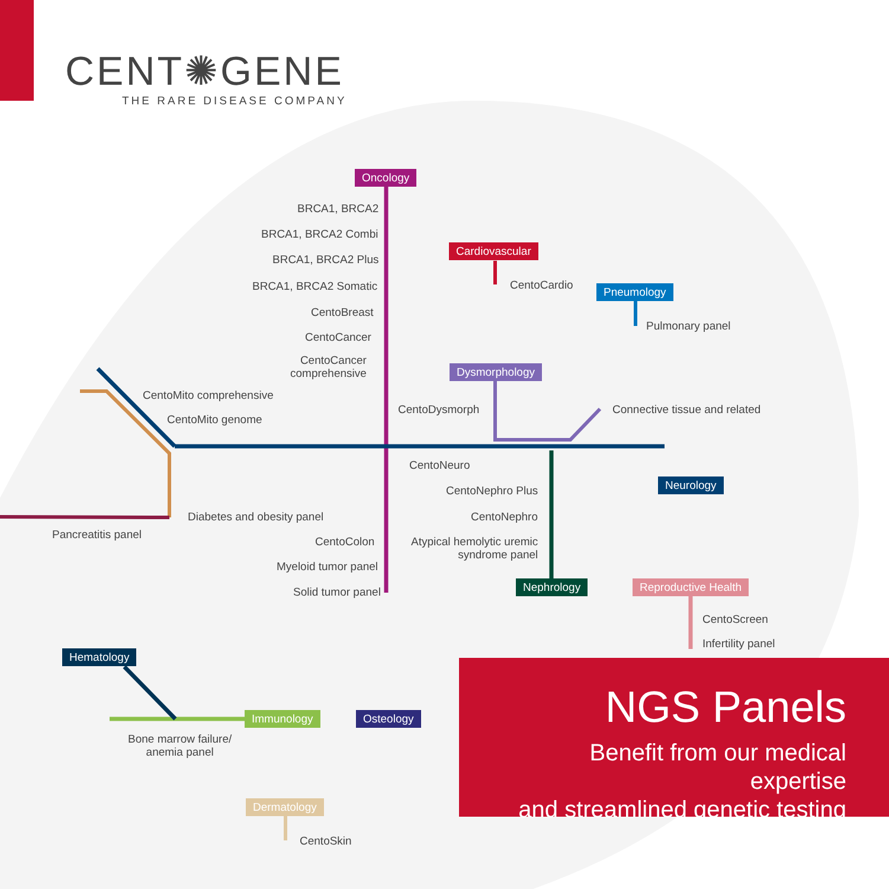CENT✺GENE
THE RARE DISEASE COMPANY
Oncology
BRCA1, BRCA2
BRCA1, BRCA2 Combi
BRCA1, BRCA2 Plus
BRCA1, BRCA2 Somatic
CentoBreast
CentoCancer
CentoCancer
comprehensive
Cardiovascular
CentoCardio Pneumology
Pulmonary panel
Dysmorphology
CentoMito comprehensive
CentoMito genome
CentoDysmorph Connective tissue and related
CentoNeuro
Neurology
CentoNephro Plus
CentoNephro
Diabetes and obesity panel
Pancreatitis panel
CentoColon
Atypical hemolytic uremic
syndrome panel
Myeloid tumor panel
Nephrology Reproductive Health
Solid tumor panel
CentoScreen
Infertility panel
Hematology
Immunology Osteology
Bone marrow failure/
anemia panel
Dermatology
CentoSkin
NGS Panels
Benefit from our medical expertise
and streamlined genetic testing